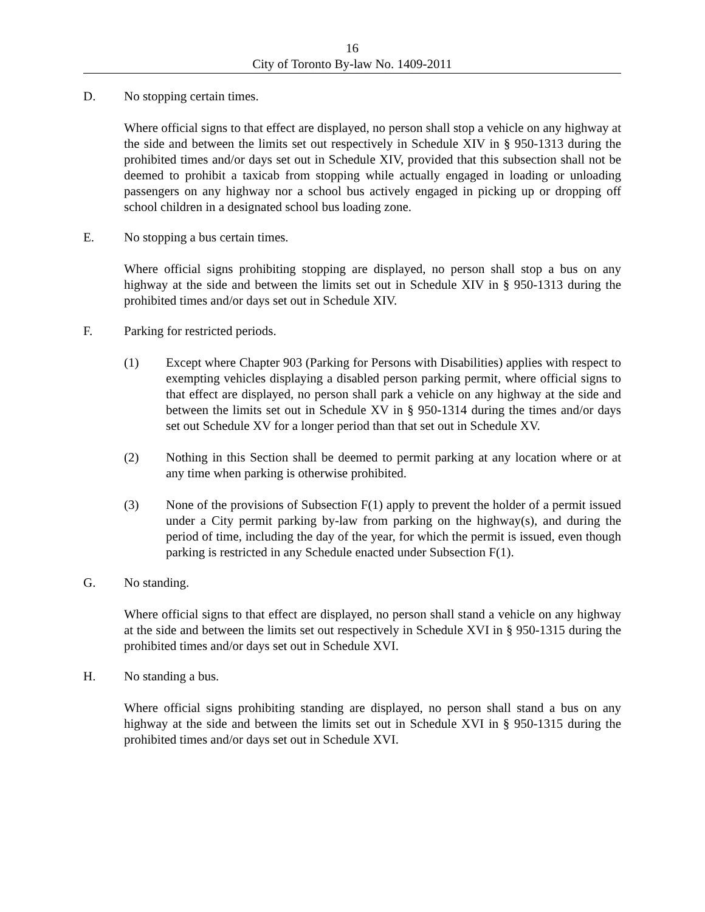16
City of Toronto By-law No. 1409-2011
D. No stopping certain times.
Where official signs to that effect are displayed, no person shall stop a vehicle on any highway at the side and between the limits set out respectively in Schedule XIV in § 950-1313 during the prohibited times and/or days set out in Schedule XIV, provided that this subsection shall not be deemed to prohibit a taxicab from stopping while actually engaged in loading or unloading passengers on any highway nor a school bus actively engaged in picking up or dropping off school children in a designated school bus loading zone.
E. No stopping a bus certain times.
Where official signs prohibiting stopping are displayed, no person shall stop a bus on any highway at the side and between the limits set out in Schedule XIV in § 950-1313 during the prohibited times and/or days set out in Schedule XIV.
F. Parking for restricted periods.
(1) Except where Chapter 903 (Parking for Persons with Disabilities) applies with respect to exempting vehicles displaying a disabled person parking permit, where official signs to that effect are displayed, no person shall park a vehicle on any highway at the side and between the limits set out in Schedule XV in § 950-1314 during the times and/or days set out Schedule XV for a longer period than that set out in Schedule XV.
(2) Nothing in this Section shall be deemed to permit parking at any location where or at any time when parking is otherwise prohibited.
(3) None of the provisions of Subsection F(1) apply to prevent the holder of a permit issued under a City permit parking by-law from parking on the highway(s), and during the period of time, including the day of the year, for which the permit is issued, even though parking is restricted in any Schedule enacted under Subsection F(1).
G. No standing.
Where official signs to that effect are displayed, no person shall stand a vehicle on any highway at the side and between the limits set out respectively in Schedule XVI in § 950-1315 during the prohibited times and/or days set out in Schedule XVI.
H. No standing a bus.
Where official signs prohibiting standing are displayed, no person shall stand a bus on any highway at the side and between the limits set out in Schedule XVI in § 950-1315 during the prohibited times and/or days set out in Schedule XVI.